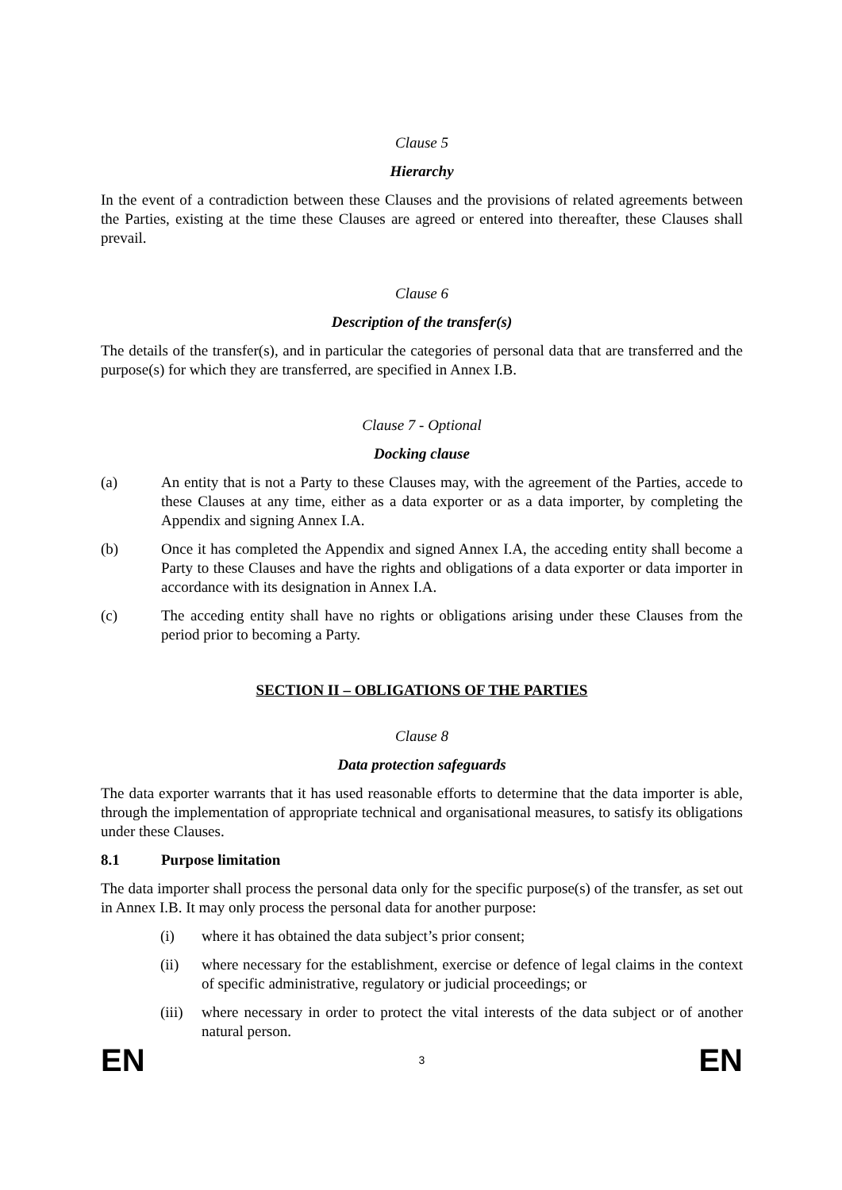Clause 5
Hierarchy
In the event of a contradiction between these Clauses and the provisions of related agreements between the Parties, existing at the time these Clauses are agreed or entered into thereafter, these Clauses shall prevail.
Clause 6
Description of the transfer(s)
The details of the transfer(s), and in particular the categories of personal data that are transferred and the purpose(s) for which they are transferred, are specified in Annex I.B.
Clause 7 - Optional
Docking clause
(a) An entity that is not a Party to these Clauses may, with the agreement of the Parties, accede to these Clauses at any time, either as a data exporter or as a data importer, by completing the Appendix and signing Annex I.A.
(b) Once it has completed the Appendix and signed Annex I.A, the acceding entity shall become a Party to these Clauses and have the rights and obligations of a data exporter or data importer in accordance with its designation in Annex I.A.
(c) The acceding entity shall have no rights or obligations arising under these Clauses from the period prior to becoming a Party.
SECTION II – OBLIGATIONS OF THE PARTIES
Clause 8
Data protection safeguards
The data exporter warrants that it has used reasonable efforts to determine that the data importer is able, through the implementation of appropriate technical and organisational measures, to satisfy its obligations under these Clauses.
8.1 Purpose limitation
The data importer shall process the personal data only for the specific purpose(s) of the transfer, as set out in Annex I.B. It may only process the personal data for another purpose:
(i) where it has obtained the data subject’s prior consent;
(ii) where necessary for the establishment, exercise or defence of legal claims in the context of specific administrative, regulatory or judicial proceedings; or
(iii) where necessary in order to protect the vital interests of the data subject or of another natural person.
EN 3 EN